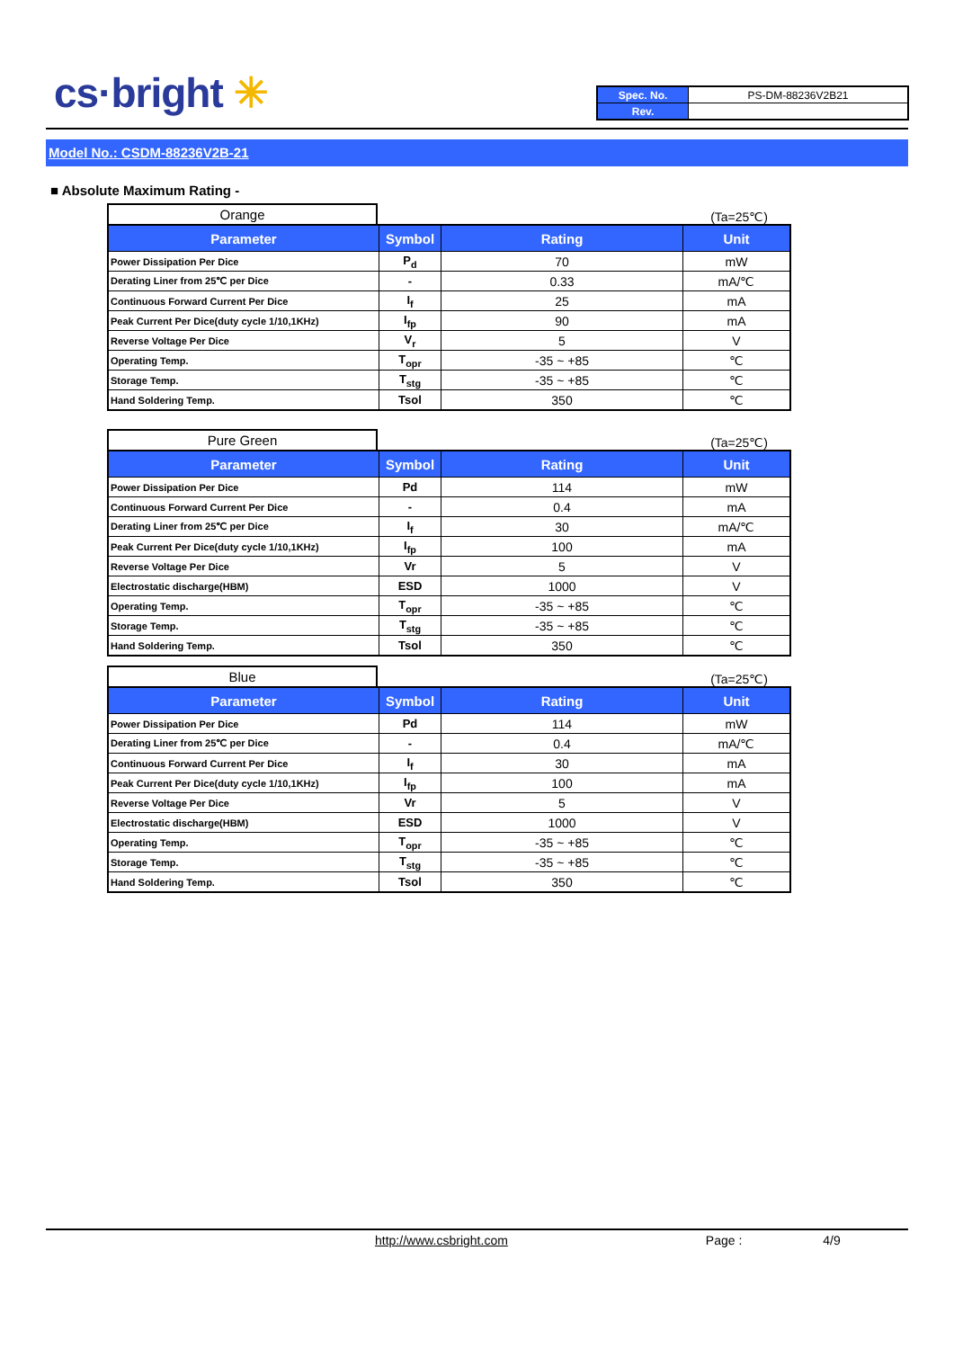cs·bright ✳
| Spec. No. | PS-DM-88236V2B21 |
| Rev. | |
Model No.: CSDM-88236V2B-21
■ Absolute Maximum Rating -
Orange
(Ta=25℃)
| Parameter | Symbol | Rating | Unit |
| --- | --- | --- | --- |
| Power Dissipation Per Dice | P<sub>d</sub> | 70 | mW |
| Derating Liner from 25℃ per Dice | - | 0.33 | mA/℃ |
| Continuous Forward Current Per Dice | I<sub>f</sub> | 25 | mA |
| Peak Current Per Dice(duty cycle 1/10,1KHz) | I<sub>fp</sub> | 90 | mA |
| Reverse Voltage Per Dice | V<sub>r</sub> | 5 | V |
| Operating Temp. | T<sub>opr</sub> | -35 ~ +85 | ℃ |
| Storage Temp. | T<sub>stg</sub> | -35 ~ +85 | ℃ |
| Hand Soldering Temp. | Tsol | 350 | ℃ |
Pure Green
(Ta=25℃)
| Parameter | Symbol | Rating | Unit |
| --- | --- | --- | --- |
| Power Dissipation Per Dice | Pd | 114 | mW |
| Continuous Forward Current Per Dice | - | 0.4 | mA |
| Derating Liner from 25℃ per Dice | I<sub>f</sub> | 30 | mA/℃ |
| Peak Current Per Dice(duty cycle 1/10,1KHz) | I<sub>fp</sub> | 100 | mA |
| Reverse Voltage Per Dice | Vr | 5 | V |
| Electrostatic discharge(HBM) | ESD | 1000 | V |
| Operating Temp. | T<sub>opr</sub> | -35 ~ +85 | ℃ |
| Storage Temp. | T<sub>stg</sub> | -35 ~ +85 | ℃ |
| Hand Soldering Temp. | Tsol | 350 | ℃ |
Blue
(Ta=25℃)
| Parameter | Symbol | Rating | Unit |
| --- | --- | --- | --- |
| Power Dissipation Per Dice | Pd | 114 | mW |
| Derating Liner from 25℃ per Dice | - | 0.4 | mA/℃ |
| Continuous Forward Current Per Dice | I<sub>f</sub> | 30 | mA |
| Peak Current Per Dice(duty cycle 1/10,1KHz) | I<sub>fp</sub> | 100 | mA |
| Reverse Voltage Per Dice | Vr | 5 | V |
| Electrostatic discharge(HBM) | ESD | 1000 | V |
| Operating Temp. | T<sub>opr</sub> | -35 ~ +85 | ℃ |
| Storage Temp. | T<sub>stg</sub> | -35 ~ +85 | ℃ |
| Hand Soldering Temp. | Tsol | 350 | ℃ |
http://www.csbright.com Page : 4/9